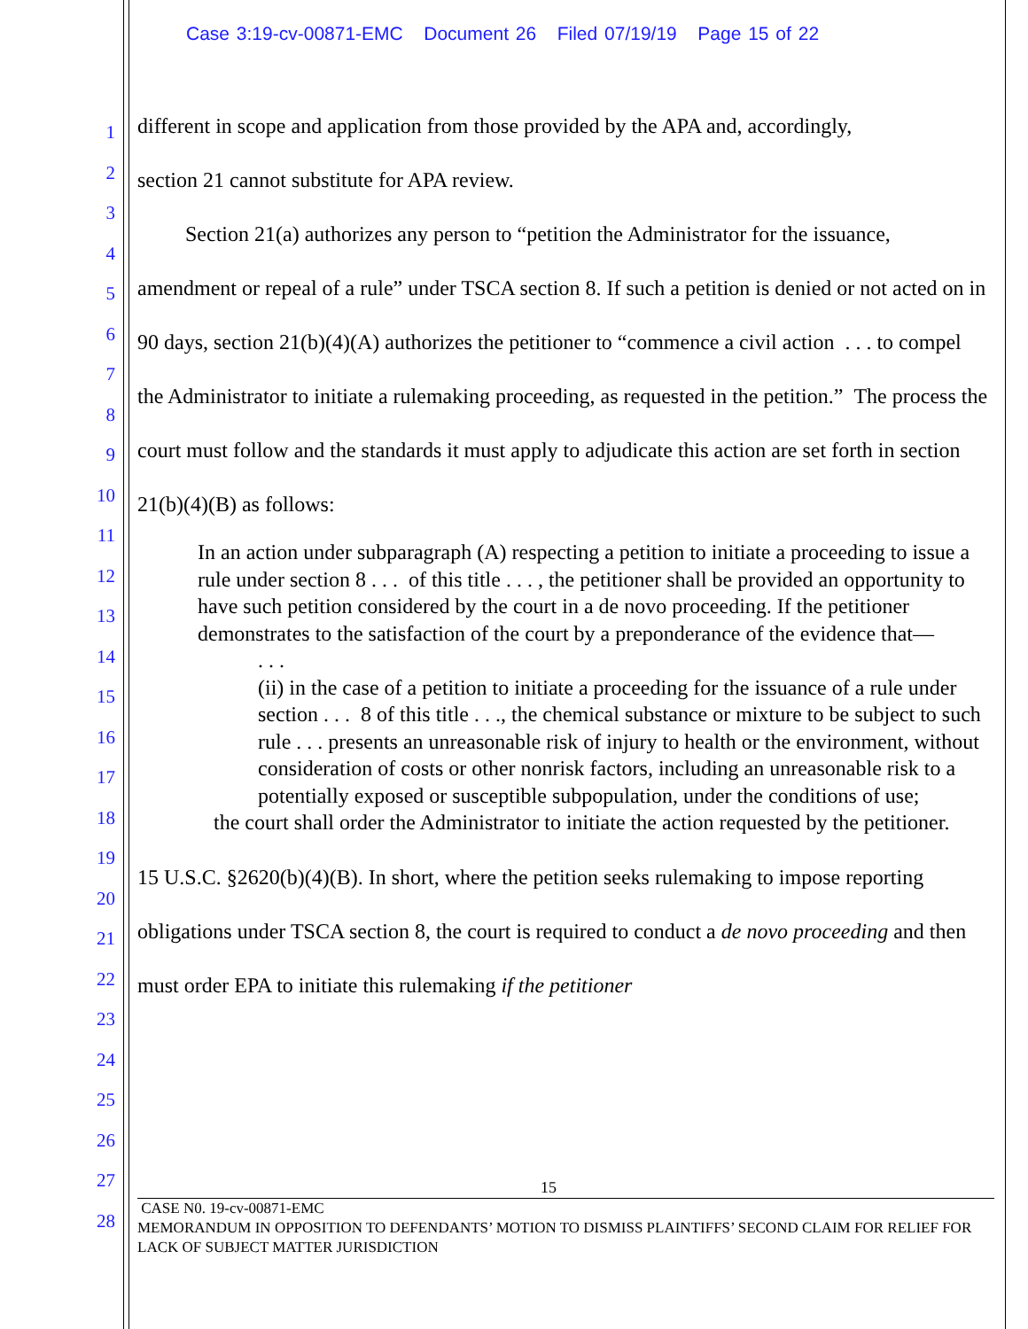Case 3:19-cv-00871-EMC Document 26 Filed 07/19/19 Page 15 of 22
1
2
3
4
5
6
7
8
9
10
11
12
13
14
15
16
17
18
19
20
21
22
23
24
25
26
27
28
different in scope and application from those provided by the APA and, accordingly,
section 21 cannot substitute for APA review.
Section 21(a) authorizes any person to “petition the Administrator for the issuance, amendment or repeal of a rule” under TSCA section 8. If such a petition is denied or not acted on in 90 days, section 21(b)(4)(A) authorizes the petitioner to “commence a civil action . . . to compel the Administrator to initiate a rulemaking proceeding, as requested in the petition.” The process the court must follow and the standards it must apply to adjudicate this action are set forth in section 21(b)(4)(B) as follows:
In an action under subparagraph (A) respecting a petition to initiate a proceeding to issue a rule under section 8 . . . of this title . . . , the petitioner shall be provided an opportunity to have such petition considered by the court in a de novo proceeding. If the petitioner demonstrates to the satisfaction of the court by a preponderance of the evidence that—
. . .
(ii) in the case of a petition to initiate a proceeding for the issuance of a rule under section . . . 8 of this title . . ., the chemical substance or mixture to be subject to such rule . . . presents an unreasonable risk of injury to health or the environment, without consideration of costs or other nonrisk factors, including an unreasonable risk to a potentially exposed or susceptible subpopulation, under the conditions of use;
the court shall order the Administrator to initiate the action requested by the petitioner.
15 U.S.C. §2620(b)(4)(B). In short, where the petition seeks rulemaking to impose reporting obligations under TSCA section 8, the court is required to conduct a de novo proceeding and then must order EPA to initiate this rulemaking if the petitioner
15
CASE N0. 19-cv-00871-EMC
MEMORANDUM IN OPPOSITION TO DEFENDANTS’ MOTION TO DISMISS PLAINTIFFS’ SECOND CLAIM FOR RELIEF FOR LACK OF SUBJECT MATTER JURISDICTION